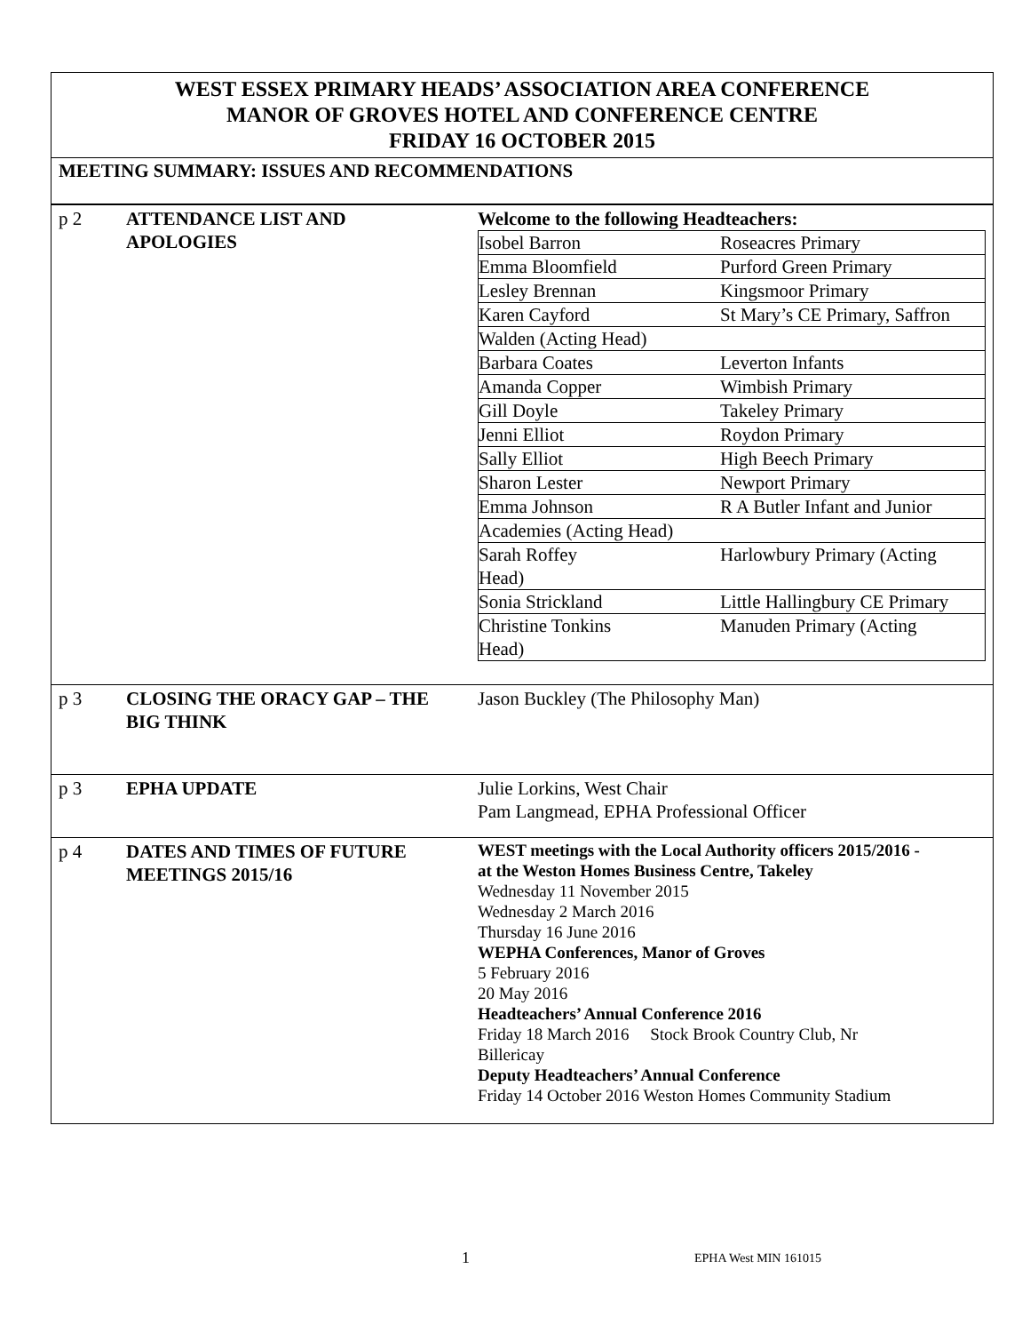WEST ESSEX PRIMARY HEADS’ ASSOCIATION AREA CONFERENCE
MANOR OF GROVES HOTEL AND CONFERENCE CENTRE
FRIDAY 16 OCTOBER 2015
MEETING SUMMARY: ISSUES AND RECOMMENDATIONS
| p 2 | ATTENDANCE LIST AND APOLOGIES | Welcome to the following Headteachers: / Isobel Barron / Roseacres Primary / / Emma Bloomfield / Purford Green Primary / / Lesley Brennan / Kingsmoor Primary / / Karen Cayford / St Mary’s CE Primary, Saffron / / Walden (Acting Head) / / / Barbara Coates / Leverton Infants / / Amanda Copper / Wimbish Primary / / Gill Doyle / Takeley Primary / / Jenni Elliot / Roydon Primary / / Sally Elliot / High Beech Primary / / Sharon Lester / Newport Primary / / Emma Johnson / R A Butler Infant and Junior / / Academies (Acting Head) / / / Sarah Roffey Head) / Harlowbury Primary (Acting / / Sonia Strickland / Little Hallingbury CE Primary / / Christine Tonkins Head) / Manuden Primary (Acting / |
| p 3 | CLOSING THE ORACY GAP – THE BIG THINK | Jason Buckley (The Philosophy Man) |
| p 3 | EPHA UPDATE | Julie Lorkins, West Chair Pam Langmead, EPHA Professional Officer |
| p 4 | DATES AND TIMES OF FUTURE MEETINGS 2015/16 | WEST meetings with the Local Authority officers 2015/2016 - at the Weston Homes Business Centre, Takeley Wednesday 11 November 2015 Wednesday 2 March 2016 Thursday 16 June 2016 WEPHA Conferences, Manor of Groves 5 February 2016 20 May 2016 Headteachers’ Annual Conference 2016 Friday 18 March 2016 Stock Brook Country Club, Nr Billericay Deputy Headteachers’ Annual Conference Friday 14 October 2016 Weston Homes Community Stadium |
1 EPHA West MIN 161015